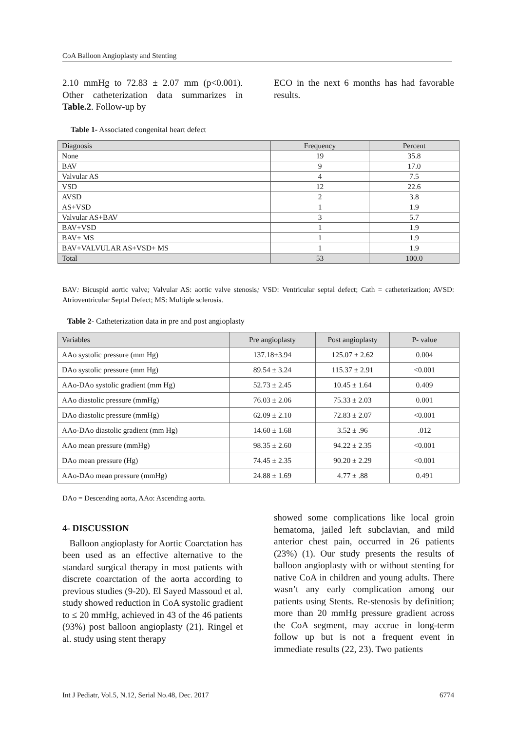CoA Balloon Angioplasty and Stenting
2.10 mmHg to 72.83 ± 2.07 mm (p<0.001). Other catheterization data summarizes in Table.2. Follow-up by
ECO in the next 6 months has had favorable results.
Table 1- Associated congenital heart defect
| Diagnosis | Frequency | Percent |
| --- | --- | --- |
| None | 19 | 35.8 |
| BAV | 9 | 17.0 |
| Valvular AS | 4 | 7.5 |
| VSD | 12 | 22.6 |
| AVSD | 2 | 3.8 |
| AS+VSD | 1 | 1.9 |
| Valvular AS+BAV | 3 | 5.7 |
| BAV+VSD | 1 | 1.9 |
| BAV+ MS | 1 | 1.9 |
| BAV+VALVULAR AS+VSD+ MS | 1 | 1.9 |
| Total | 53 | 100.0 |
BAV: Bicuspid aortic valve; Valvular AS: aortic valve stenosis; VSD: Ventricular septal defect; Cath = catheterization; AVSD: Atrioventricular Septal Defect; MS: Multiple sclerosis.
Table 2- Catheterization data in pre and post angioplasty
| Variables | Pre angioplasty | Post angioplasty | P- value |
| --- | --- | --- | --- |
| AAo systolic pressure (mm Hg) | 137.18±3.94 | 125.07 ± 2.62 | 0.004 |
| DAo systolic pressure (mm Hg) | 89.54 ± 3.24 | 115.37 ± 2.91 | <0.001 |
| AAo-DAo systolic gradient (mm Hg) | 52.73 ± 2.45 | 10.45 ± 1.64 | 0.409 |
| AAo diastolic pressure (mmHg) | 76.03 ± 2.06 | 75.33 ± 2.03 | 0.001 |
| DAo diastolic pressure (mmHg) | 62.09 ± 2.10 | 72.83 ± 2.07 | <0.001 |
| AAo-DAo diastolic gradient (mm Hg) | 14.60 ± 1.68 | 3.52 ± .96 | .012 |
| AAo mean pressure (mmHg) | 98.35 ± 2.60 | 94.22 ± 2.35 | <0.001 |
| DAo mean pressure (Hg) | 74.45 ± 2.35 | 90.20 ± 2.29 | <0.001 |
| AAo-DAo mean pressure (mmHg) | 24.88 ± 1.69 | 4.77 ± .88 | 0.491 |
DAo = Descending aorta, AAo: Ascending aorta.
4- DISCUSSION
Balloon angioplasty for Aortic Coarctation has been used as an effective alternative to the standard surgical therapy in most patients with discrete coarctation of the aorta according to previous studies (9-20). El Sayed Massoud et al. study showed reduction in CoA systolic gradient to ≤ 20 mmHg, achieved in 43 of the 46 patients (93%) post balloon angioplasty (21). Ringel et al. study using stent therapy
showed some complications like local groin hematoma, jailed left subclavian, and mild anterior chest pain, occurred in 26 patients (23%) (1). Our study presents the results of balloon angioplasty with or without stenting for native CoA in children and young adults. There wasn’t any early complication among our patients using Stents. Re-stenosis by definition; more than 20 mmHg pressure gradient across the CoA segment, may accrue in long-term follow up but is not a frequent event in immediate results (22, 23). Two patients
Int J Pediatr, Vol.5, N.12, Serial No.48, Dec. 2017 6774